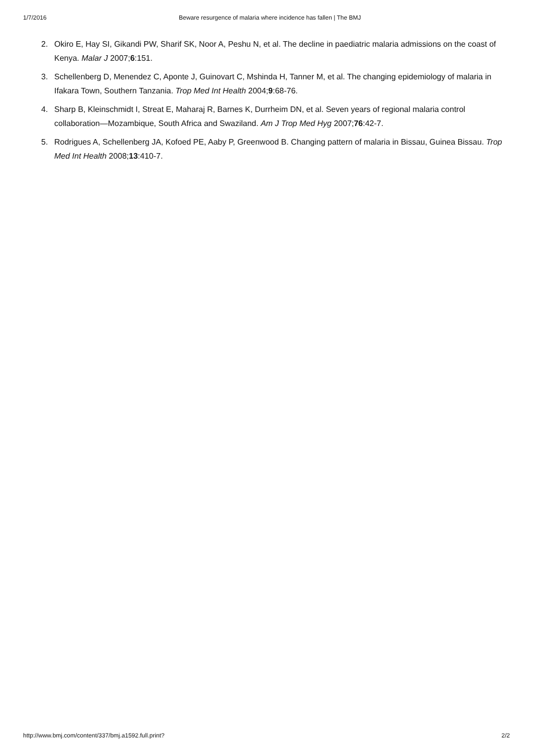1/7/2016 Beware resurgence of malaria where incidence has fallen | The BMJ
2. Okiro E, Hay SI, Gikandi PW, Sharif SK, Noor A, Peshu N, et al. The decline in paediatric malaria admissions on the coast of Kenya. Malar J 2007;6:151.
3. Schellenberg D, Menendez C, Aponte J, Guinovart C, Mshinda H, Tanner M, et al. The changing epidemiology of malaria in Ifakara Town, Southern Tanzania. Trop Med Int Health 2004;9:68-76.
4. Sharp B, Kleinschmidt I, Streat E, Maharaj R, Barnes K, Durrheim DN, et al. Seven years of regional malaria control collaboration—Mozambique, South Africa and Swaziland. Am J Trop Med Hyg 2007;76:42-7.
5. Rodrigues A, Schellenberg JA, Kofoed PE, Aaby P, Greenwood B. Changing pattern of malaria in Bissau, Guinea Bissau. Trop Med Int Health 2008;13:410-7.
http://www.bmj.com/content/337/bmj.a1592.full.print? 2/2